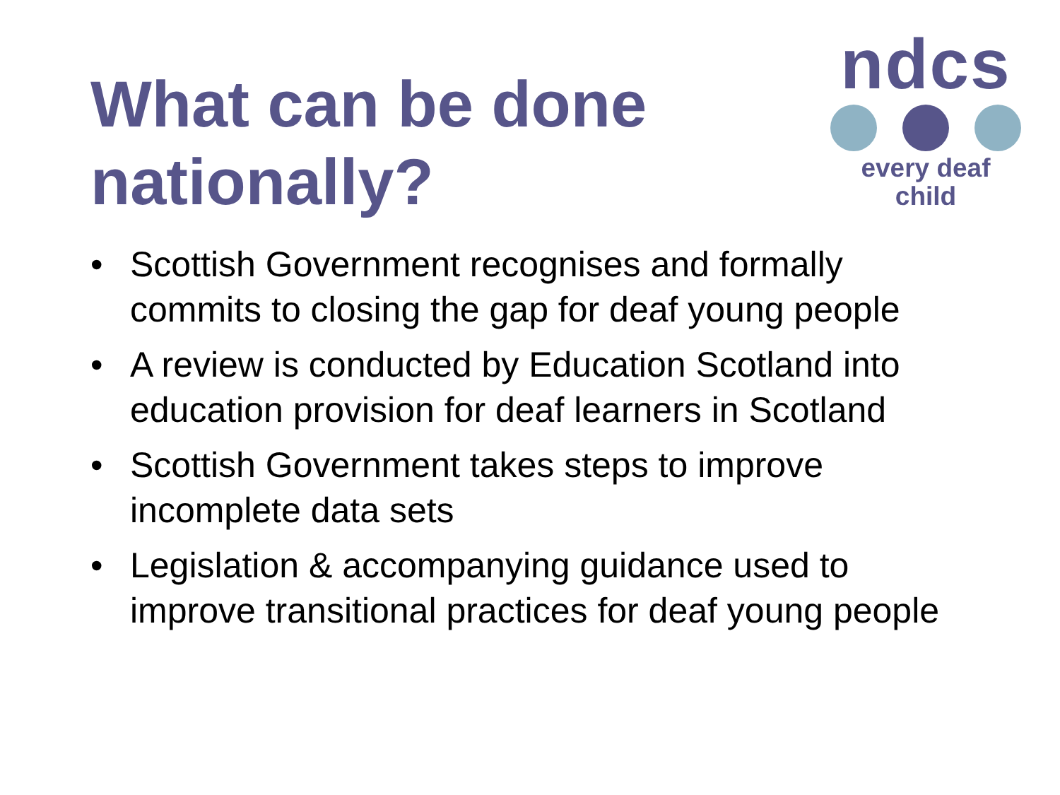What can be done
nationally?
ndcs
every deaf child
• Scottish Government recognises and formally commits to closing the gap for deaf young people
• A review is conducted by Education Scotland into education provision for deaf learners in Scotland
• Scottish Government takes steps to improve incomplete data sets
• Legislation & accompanying guidance used to improve transitional practices for deaf young people